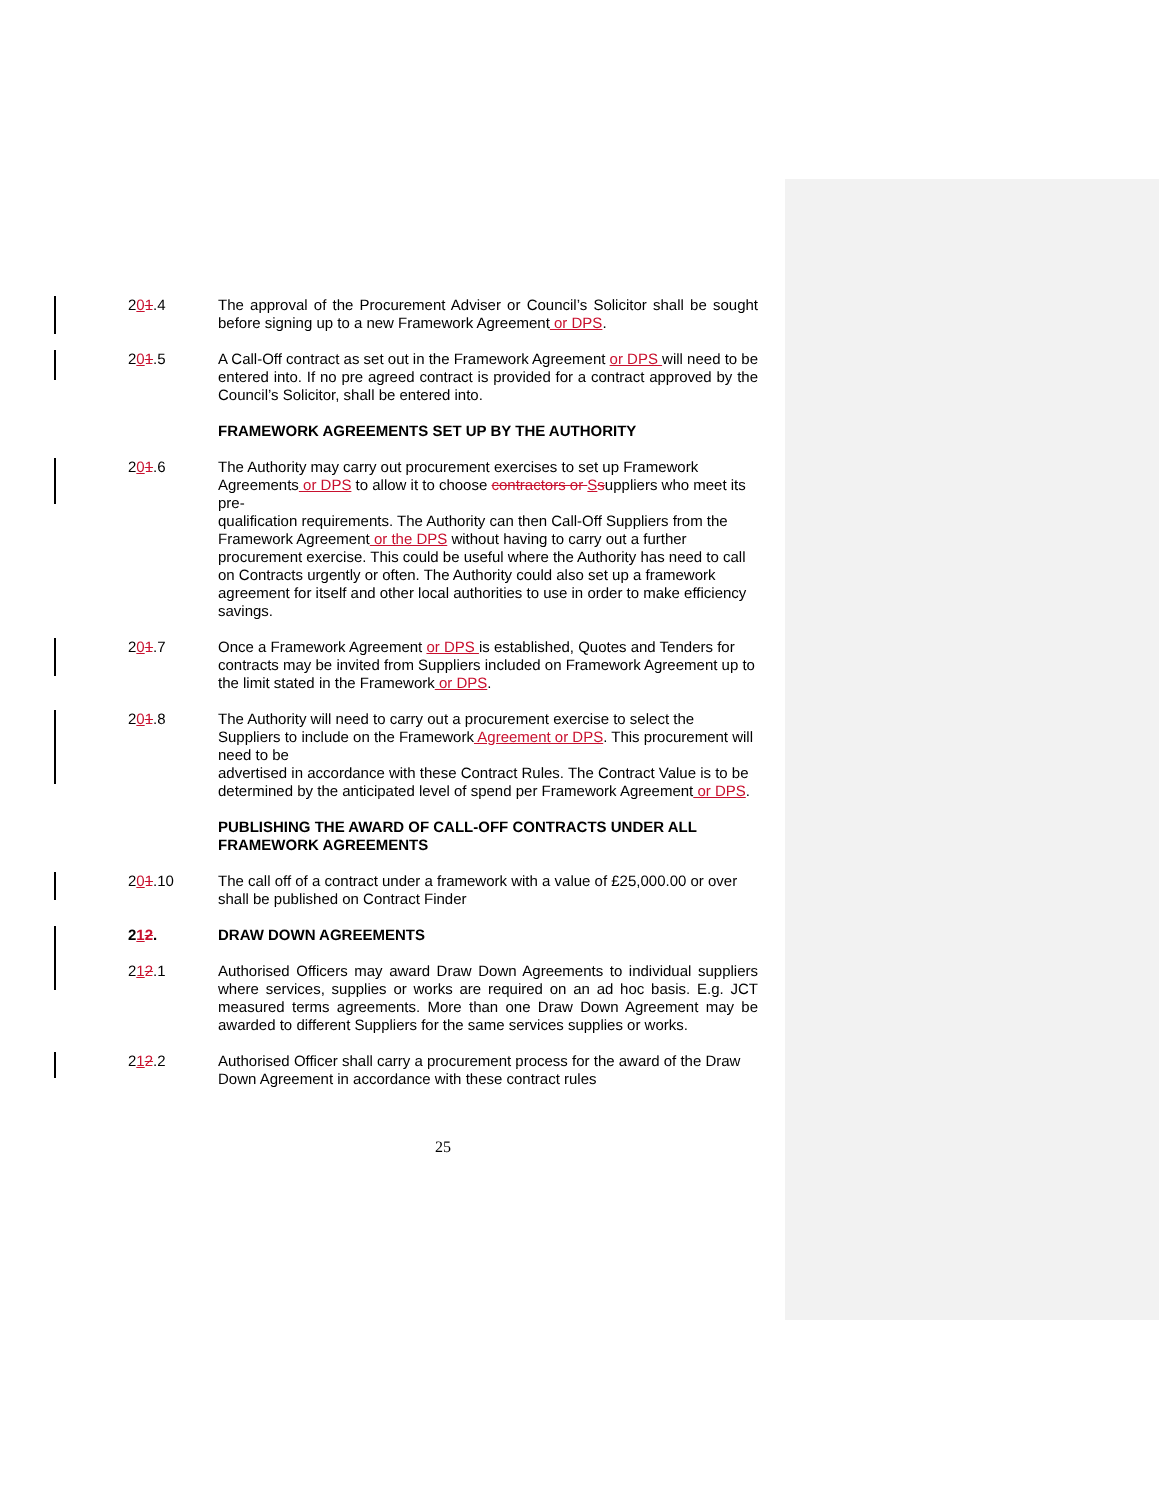201.4 The approval of the Procurement Adviser or Council’s Solicitor shall be sought before signing up to a new Framework Agreement or DPS.
201.5 A Call-Off contract as set out in the Framework Agreement or DPS will need to be entered into. If no pre agreed contract is provided for a contract approved by the Council’s Solicitor, shall be entered into.
FRAMEWORK AGREEMENTS SET UP BY THE AUTHORITY
201.6 The Authority may carry out procurement exercises to set up Framework Agreements or DPS to allow it to choose contractors or Ssuppliers who meet its pre-
qualification requirements. The Authority can then Call-Off Suppliers from the Framework Agreement or the DPS without having to carry out a further procurement exercise. This could be useful where the Authority has need to call on Contracts urgently or often. The Authority could also set up a framework agreement for itself and other local authorities to use in order to make efficiency savings.
201.7 Once a Framework Agreement or DPS is established, Quotes and Tenders for
contracts may be invited from Suppliers included on Framework Agreement up to the limit stated in the Framework or DPS.
201.8 The Authority will need to carry out a procurement exercise to select the Suppliers to include on the Framework Agreement or DPS. This procurement will need to be
advertised in accordance with these Contract Rules. The Contract Value is to be determined by the anticipated level of spend per Framework Agreement or DPS.
PUBLISHING THE AWARD OF CALL-OFF CONTRACTS UNDER ALL FRAMEWORK AGREEMENTS
201.10 The call off of a contract under a framework with a value of £25,000.00 or over shall be published on Contract Finder
212. DRAW DOWN AGREEMENTS
212.1 Authorised Officers may award Draw Down Agreements to individual suppliers where services, supplies or works are required on an ad hoc basis. E.g. JCT measured terms agreements. More than one Draw Down Agreement may be awarded to different Suppliers for the same services supplies or works.
212.2 Authorised Officer shall carry a procurement process for the award of the Draw Down Agreement in accordance with these contract rules
25